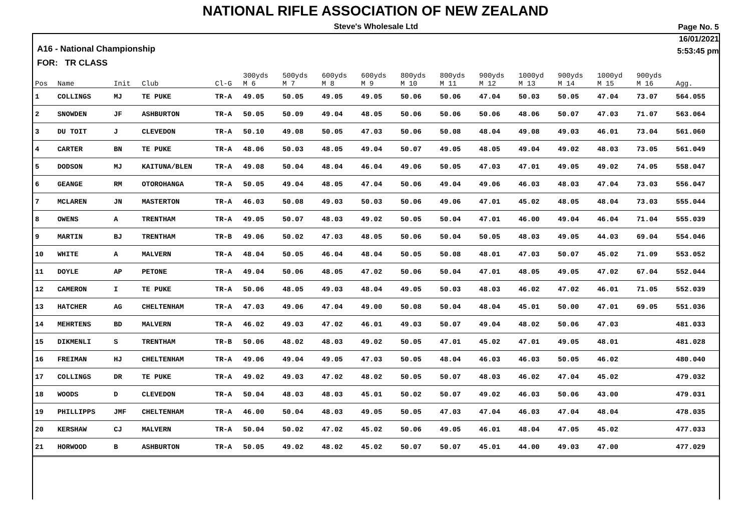NATIONAL RIFLE ASSOCIATION OF NEW ZEALAND
Steve's Wholesale Ltd
Page No. 5
16/01/2021
5:53:45 pm
A16 - National Championship
FOR: TR CLASS
| Pos | Name | Init | Club | Cl-G | 300yds M 6 | 500yds M 7 | 600yds M 8 | 600yds M 9 | 800yds M 10 | 800yds M 11 | 900yds M 12 | 1000yd M 13 | 900yds M 14 | 1000yd M 15 | 900yds M 16 | Agg. |
| --- | --- | --- | --- | --- | --- | --- | --- | --- | --- | --- | --- | --- | --- | --- | --- | --- |
| 1 | COLLINGS | MJ | TE PUKE | TR-A | 49.05 | 50.05 | 49.05 | 49.05 | 50.06 | 50.06 | 47.04 | 50.03 | 50.05 | 47.04 | 73.07 | 564.055 |
| 2 | SNOWDEN | JF | ASHBURTON | TR-A | 50.05 | 50.09 | 49.04 | 48.05 | 50.06 | 50.06 | 50.06 | 48.06 | 50.07 | 47.03 | 71.07 | 563.064 |
| 3 | DU TOIT | J | CLEVEDON | TR-A | 50.10 | 49.08 | 50.05 | 47.03 | 50.06 | 50.08 | 48.04 | 49.08 | 49.03 | 46.01 | 73.04 | 561.060 |
| 4 | CARTER | BN | TE PUKE | TR-A | 48.06 | 50.03 | 48.05 | 49.04 | 50.07 | 49.05 | 48.05 | 49.04 | 49.02 | 48.03 | 73.05 | 561.049 |
| 5 | DODSON | MJ | KAITUNA/BLEN | TR-A | 49.08 | 50.04 | 48.04 | 46.04 | 49.06 | 50.05 | 47.03 | 47.01 | 49.05 | 49.02 | 74.05 | 558.047 |
| 6 | GEANGE | RM | OTOROHANGA | TR-A | 50.05 | 49.04 | 48.05 | 47.04 | 50.06 | 49.04 | 49.06 | 46.03 | 48.03 | 47.04 | 73.03 | 556.047 |
| 7 | MCLAREN | JN | MASTERTON | TR-A | 46.03 | 50.08 | 49.03 | 50.03 | 50.06 | 49.06 | 47.01 | 45.02 | 48.05 | 48.04 | 73.03 | 555.044 |
| 8 | OWENS | A | TRENTHAM | TR-A | 49.05 | 50.07 | 48.03 | 49.02 | 50.05 | 50.04 | 47.01 | 46.00 | 49.04 | 46.04 | 71.04 | 555.039 |
| 9 | MARTIN | BJ | TRENTHAM | TR-B | 49.06 | 50.02 | 47.03 | 48.05 | 50.06 | 50.04 | 50.05 | 48.03 | 49.05 | 44.03 | 69.04 | 554.046 |
| 10 | WHITE | A | MALVERN | TR-A | 48.04 | 50.05 | 46.04 | 48.04 | 50.05 | 50.08 | 48.01 | 47.03 | 50.07 | 45.02 | 71.09 | 553.052 |
| 11 | DOYLE | AP | PETONE | TR-A | 49.04 | 50.06 | 48.05 | 47.02 | 50.06 | 50.04 | 47.01 | 48.05 | 49.05 | 47.02 | 67.04 | 552.044 |
| 12 | CAMERON | I | TE PUKE | TR-A | 50.06 | 48.05 | 49.03 | 48.04 | 49.05 | 50.03 | 48.03 | 46.02 | 47.02 | 46.01 | 71.05 | 552.039 |
| 13 | HATCHER | AG | CHELTENHAM | TR-A | 47.03 | 49.06 | 47.04 | 49.00 | 50.08 | 50.04 | 48.04 | 45.01 | 50.00 | 47.01 | 69.05 | 551.036 |
| 14 | MEHRTENS | BD | MALVERN | TR-A | 46.02 | 49.03 | 47.02 | 46.01 | 49.03 | 50.07 | 49.04 | 48.02 | 50.06 | 47.03 | | 481.033 |
| 15 | DIKMENLI | S | TRENTHAM | TR-B | 50.06 | 48.02 | 48.03 | 49.02 | 50.05 | 47.01 | 45.02 | 47.01 | 49.05 | 48.01 | | 481.028 |
| 16 | FREIMAN | HJ | CHELTENHAM | TR-A | 49.06 | 49.04 | 49.05 | 47.03 | 50.05 | 48.04 | 46.03 | 46.03 | 50.05 | 46.02 | | 480.040 |
| 17 | COLLINGS | DR | TE PUKE | TR-A | 49.02 | 49.03 | 47.02 | 48.02 | 50.05 | 50.07 | 48.03 | 46.02 | 47.04 | 45.02 | | 479.032 |
| 18 | WOODS | D | CLEVEDON | TR-A | 50.04 | 48.03 | 48.03 | 45.01 | 50.02 | 50.07 | 49.02 | 46.03 | 50.06 | 43.00 | | 479.031 |
| 19 | PHILLIPPS | JMF | CHELTENHAM | TR-A | 46.00 | 50.04 | 48.03 | 49.05 | 50.05 | 47.03 | 47.04 | 46.03 | 47.04 | 48.04 | | 478.035 |
| 20 | KERSHAW | CJ | MALVERN | TR-A | 50.04 | 50.02 | 47.02 | 45.02 | 50.06 | 49.05 | 46.01 | 48.04 | 47.05 | 45.02 | | 477.033 |
| 21 | HORWOOD | B | ASHBURTON | TR-A | 50.05 | 49.02 | 48.02 | 45.02 | 50.07 | 50.07 | 45.01 | 44.00 | 49.03 | 47.00 | | 477.029 |